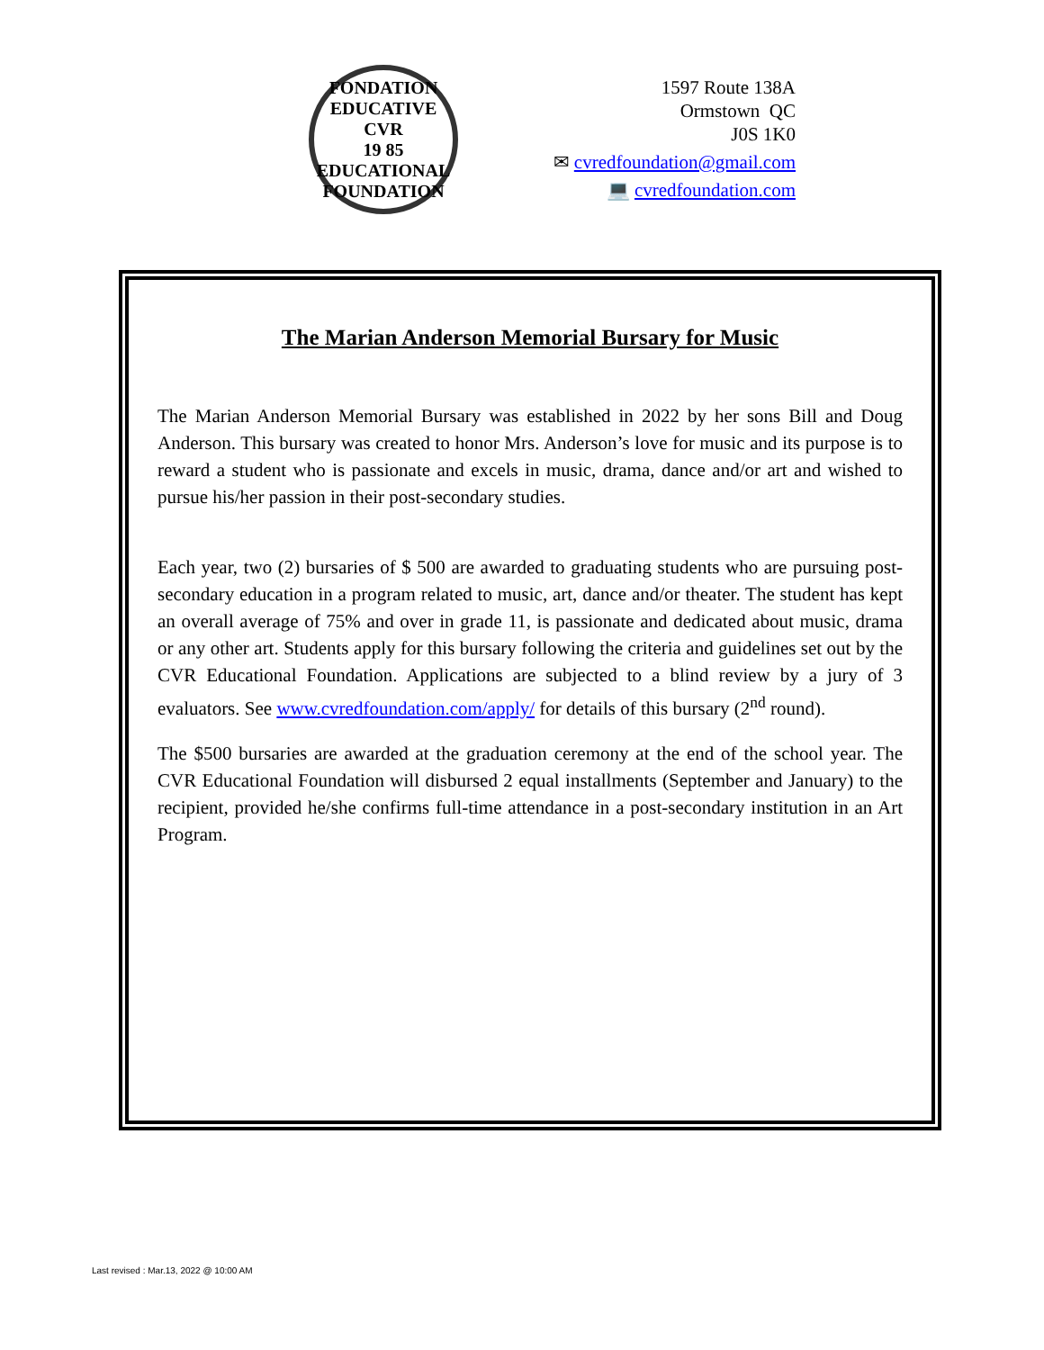FONDATION EDUCATIVE
CVR
19 85
EDUCATIONAL FOUNDATION
1597 Route 138A
Ormstown QC
J0S 1K0
✉ cvredfoundation@gmail.com
💻 cvredfoundation.com
The Marian Anderson Memorial Bursary for Music
The Marian Anderson Memorial Bursary was established in 2022 by her sons Bill and Doug Anderson. This bursary was created to honor Mrs. Anderson’s love for music and its purpose is to reward a student who is passionate and excels in music, drama, dance and/or art and wished to pursue his/her passion in their post-secondary studies.
Each year, two (2) bursaries of $ 500 are awarded to graduating students who are pursuing post-secondary education in a program related to music, art, dance and/or theater. The student has kept an overall average of 75% and over in grade 11, is passionate and dedicated about music, drama or any other art. Students apply for this bursary following the criteria and guidelines set out by the CVR Educational Foundation. Applications are subjected to a blind review by a jury of 3 evaluators. See www.cvredfoundation.com/apply/ for details of this bursary (2<sup>nd</sup> round).
The $500 bursaries are awarded at the graduation ceremony at the end of the school year. The CVR Educational Foundation will disbursed 2 equal installments (September and January) to the recipient, provided he/she confirms full-time attendance in a post-secondary institution in an Art Program.
Last revised : Mar.13, 2022 @ 10:00 AM